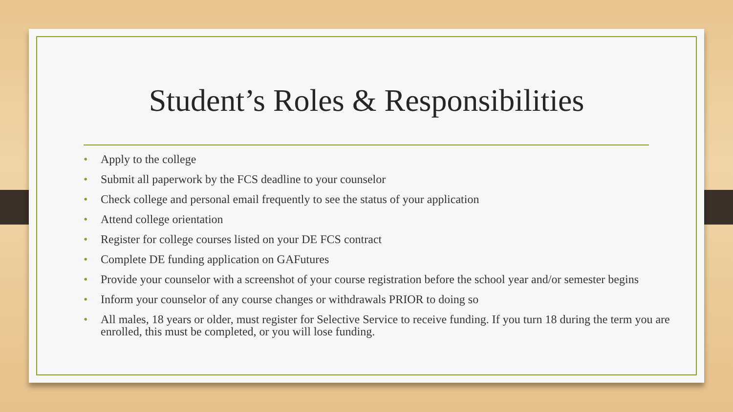Student’s Roles & Responsibilities
• Apply to the college
• Submit all paperwork by the FCS deadline to your counselor
• Check college and personal email frequently to see the status of your application
• Attend college orientation
• Register for college courses listed on your DE FCS contract
• Complete DE funding application on GAFutures
• Provide your counselor with a screenshot of your course registration before the school year and/or semester begins
• Inform your counselor of any course changes or withdrawals PRIOR to doing so
• All males, 18 years or older, must register for Selective Service to receive funding. If you turn 18 during the term you are enrolled, this must be completed, or you will lose funding.